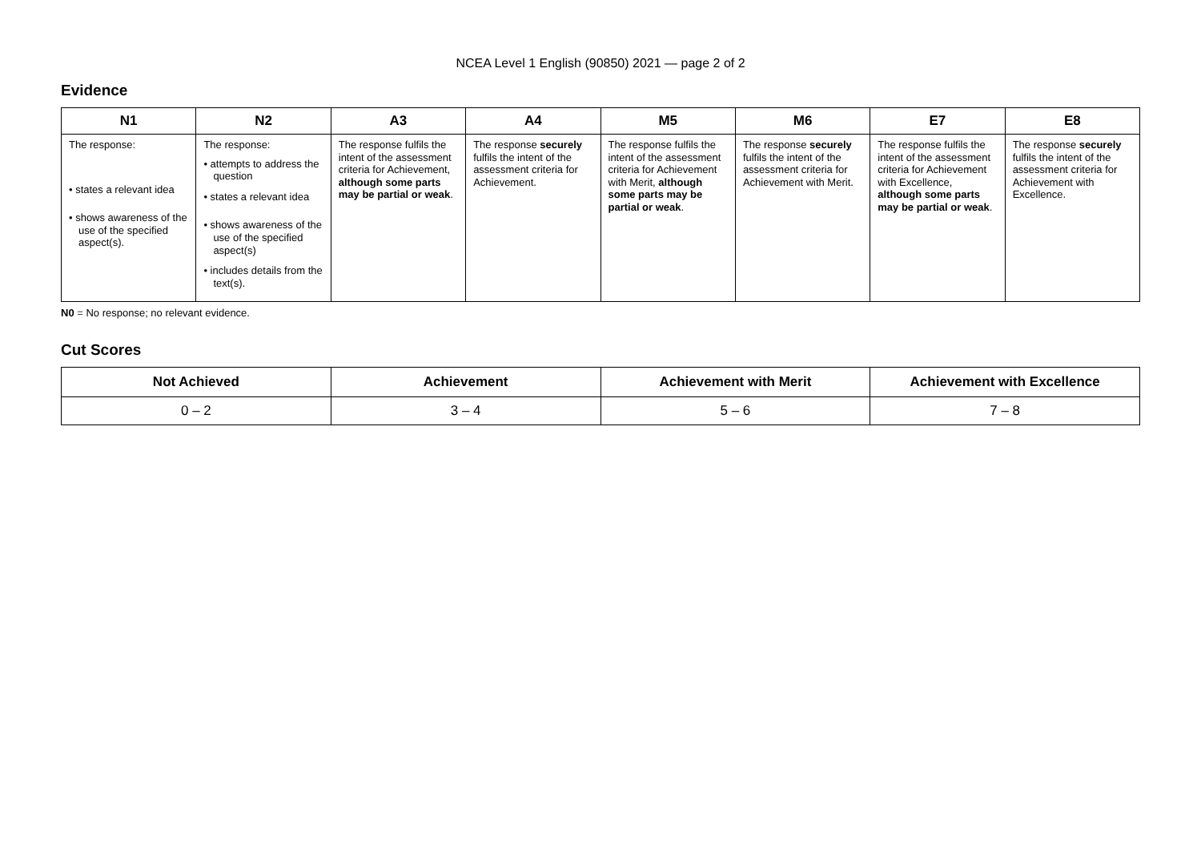NCEA Level 1 English (90850) 2021 — page 2 of 2
Evidence
| N1 | N2 | A3 | A4 | M5 | M6 | E7 | E8 |
| --- | --- | --- | --- | --- | --- | --- | --- |
| The response: • states a relevant idea • shows awareness of the use of the specified aspect(s). | The response: • attempts to address the question • states a relevant idea • shows awareness of the use of the specified aspect(s) • includes details from the text(s). | The response fulfils the intent of the assessment criteria for Achievement, although some parts may be partial or weak . | The response securely fulfils the intent of the assessment criteria for Achievement. | The response fulfils the intent of the assessment criteria for Achievement with Merit, although some parts may be partial or weak . | The response securely fulfils the intent of the assessment criteria for Achievement with Merit. | The response fulfils the intent of the assessment criteria for Achievement with Excellence, although some parts may be partial or weak . | The response securely fulfils the intent of the assessment criteria for Achievement with Excellence. |
N0 = No response; no relevant evidence.
Cut Scores
| Not Achieved | Achievement | Achievement with Merit | Achievement with Excellence |
| --- | --- | --- | --- |
| 0 – 2 | 3 – 4 | 5 – 6 | 7 – 8 |